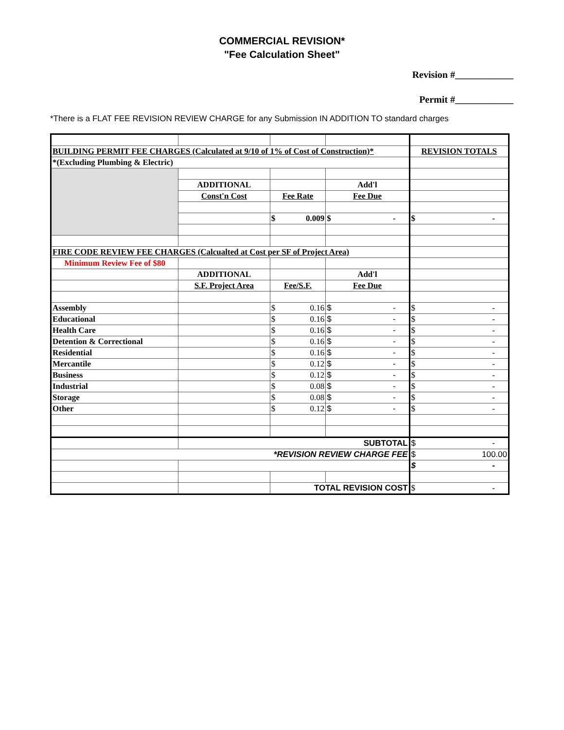COMMERCIAL REVISION*
"Fee Calculation Sheet"
Revision #____________
Permit #____________
*There is a FLAT FEE REVISION REVIEW CHARGE for any Submission IN ADDITION TO standard charges
| BUILDING PERMIT FEE CHARGES (Calculated at 9/10 of 1% of Cost of Construction)* | | | | REVISION TOTALS |
| *(Excluding Plumbing & Electric) | | | | |
| | ADDITIONAL | | Add'l | |
| | Const'n Cost | Fee Rate | Fee Due | |
| | | $ 0.009 | $ - | $ - |
| FIRE CODE REVIEW FEE CHARGES (Calcualted at Cost per SF of Project Area) | | | | |
| Minimum Review Fee of $80 | | | | |
| | ADDITIONAL | | Add'l | |
| | S.F. Project Area | Fee/S.F. | Fee Due | |
| Assembly | | $ 0.16 | $ - | $ - |
| Educational | | $ 0.16 | $ - | $ - |
| Health Care | | $ 0.16 | $ - | $ - |
| Detention & Correctional | | $ 0.16 | $ - | $ - |
| Residential | | $ 0.16 | $ - | $ - |
| Mercantile | | $ 0.12 | $ - | $ - |
| Business | | $ 0.12 | $ - | $ - |
| Industrial | | $ 0.08 | $ - | $ - |
| Storage | | $ 0.08 | $ - | $ - |
| Other | | $ 0.12 | $ - | $ - |
| | SUBTOTAL | | | $ - |
| *REVISION REVIEW CHARGE FEE | | | | $ 100.00 |
| | | | | $ - |
| | | TOTAL REVISION COST | | $ - |